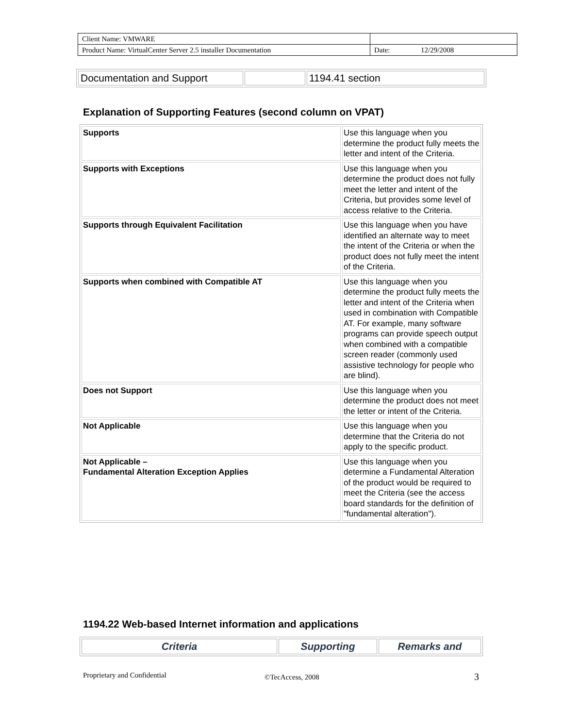| Client Name: VMWARE | | |
| Product Name: VirtualCenter Server 2.5 installer Documentation | Date: | 12/29/2008 |
| Documentation and Support | | 1194.41 section |
Explanation of Supporting Features (second column on VPAT)
| Supports | Use this language when you determine the product fully meets the letter and intent of the Criteria. |
| Supports with Exceptions | Use this language when you determine the product does not fully meet the letter and intent of the Criteria, but provides some level of access relative to the Criteria. |
| Supports through Equivalent Facilitation | Use this language when you have identified an alternate way to meet the intent of the Criteria or when the product does not fully meet the intent of the Criteria. |
| Supports when combined with Compatible AT | Use this language when you determine the product fully meets the letter and intent of the Criteria when used in combination with Compatible AT. For example, many software programs can provide speech output when combined with a compatible screen reader (commonly used assistive technology for people who are blind). |
| Does not Support | Use this language when you determine the product does not meet the letter or intent of the Criteria. |
| Not Applicable | Use this language when you determine that the Criteria do not apply to the specific product. |
| Not Applicable – Fundamental Alteration Exception Applies | Use this language when you determine a Fundamental Alteration of the product would be required to meet the Criteria (see the access board standards for the definition of "fundamental alteration"). |
1194.22 Web-based Internet information and applications
| Criteria | Supporting | Remarks and |
| --- | --- | --- |
Proprietary and Confidential ©TecAccess, 2008 3